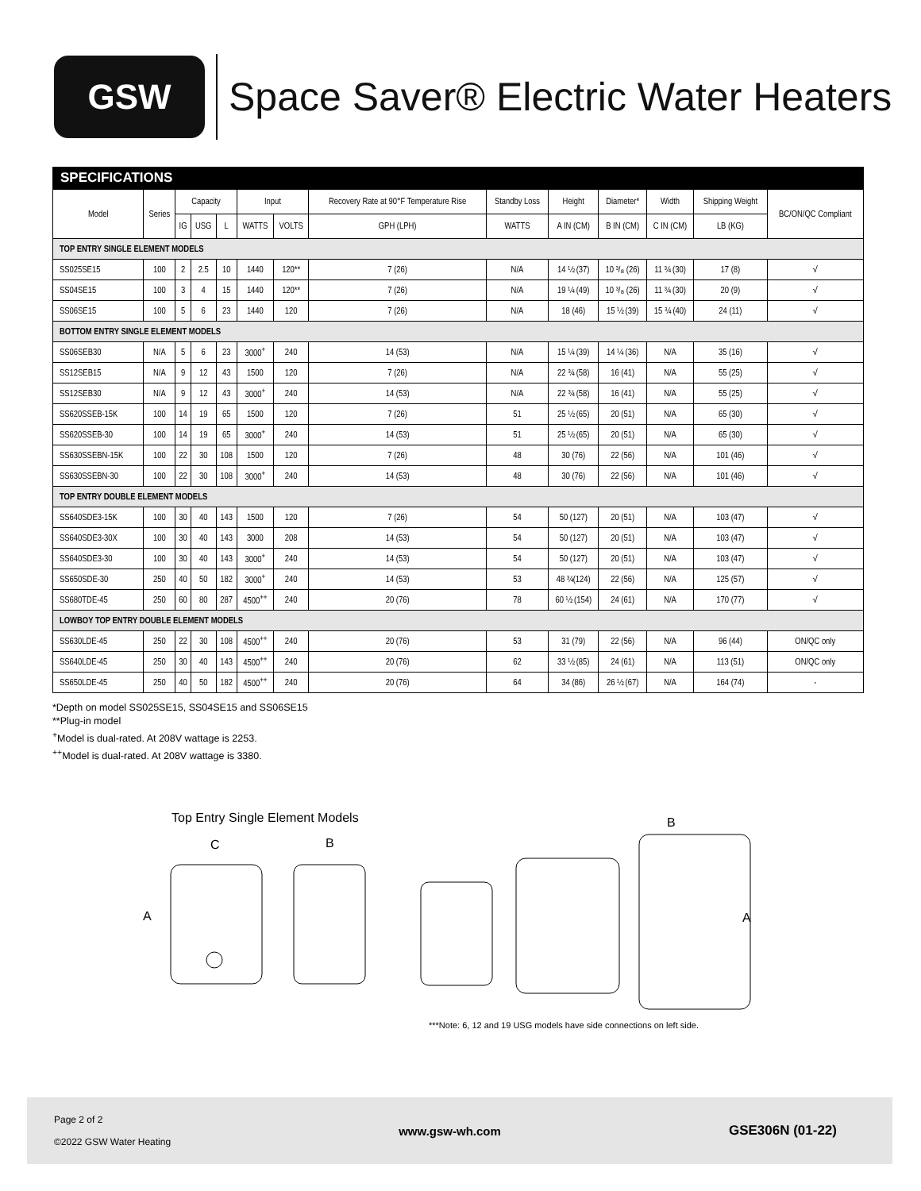GSW
Space Saver® Electric Water Heaters
SPECIFICATIONS
| Model | Series | Capacity | | | Input | | Recovery Rate at 90°F Temperature Rise | Standby Loss | Height | Diameter* | Width | Shipping Weight | BC/ON/QC Compliant |
| --- | --- | --- | --- | --- | --- | --- | --- | --- | --- | --- | --- | --- | --- |
| | | IG | USG | L | WATTS | VOLTS | GPH (LPH) | WATTS | A IN (CM) | B IN (CM) | C IN (CM) | LB (KG) | |
| TOP ENTRY SINGLE ELEMENT MODELS | | | | | | | | | | | | | |
| SS025SE15 | 100 | 2 | 2.5 | 10 | 1440 | 120** | 7 (26) | N/A | 14 ½ (37) | 10 ³/₈ (26) | 11 ¾ (30) | 17 (8) | √ |
| SS04SE15 | 100 | 3 | 4 | 15 | 1440 | 120** | 7 (26) | N/A | 19 ¼ (49) | 10 ³/₈ (26) | 11 ¾ (30) | 20 (9) | √ |
| SS06SE15 | 100 | 5 | 6 | 23 | 1440 | 120 | 7 (26) | N/A | 18 (46) | 15 ½ (39) | 15 ¾ (40) | 24 (11) | √ |
| BOTTOM ENTRY SINGLE ELEMENT MODELS | | | | | | | | | | | | | |
| SS06SEB30 | N/A | 5 | 6 | 23 | 3000<sup>+</sup> | 240 | 14 (53) | N/A | 15 ¼ (39) | 14 ¼ (36) | N/A | 35 (16) | √ |
| SS12SEB15 | N/A | 9 | 12 | 43 | 1500 | 120 | 7 (26) | N/A | 22 ¾ (58) | 16 (41) | N/A | 55 (25) | √ |
| SS12SEB30 | N/A | 9 | 12 | 43 | 3000<sup>+</sup> | 240 | 14 (53) | N/A | 22 ¾ (58) | 16 (41) | N/A | 55 (25) | √ |
| SS620SSEB-15K | 100 | 14 | 19 | 65 | 1500 | 120 | 7 (26) | 51 | 25 ½ (65) | 20 (51) | N/A | 65 (30) | √ |
| SS620SSEB-30 | 100 | 14 | 19 | 65 | 3000<sup>+</sup> | 240 | 14 (53) | 51 | 25 ½ (65) | 20 (51) | N/A | 65 (30) | √ |
| SS630SSEBN-15K | 100 | 22 | 30 | 108 | 1500 | 120 | 7 (26) | 48 | 30 (76) | 22 (56) | N/A | 101 (46) | √ |
| SS630SSEBN-30 | 100 | 22 | 30 | 108 | 3000<sup>+</sup> | 240 | 14 (53) | 48 | 30 (76) | 22 (56) | N/A | 101 (46) | √ |
| TOP ENTRY DOUBLE ELEMENT MODELS | | | | | | | | | | | | | |
| SS640SDE3-15K | 100 | 30 | 40 | 143 | 1500 | 120 | 7 (26) | 54 | 50 (127) | 20 (51) | N/A | 103 (47) | √ |
| SS640SDE3-30X | 100 | 30 | 40 | 143 | 3000 | 208 | 14 (53) | 54 | 50 (127) | 20 (51) | N/A | 103 (47) | √ |
| SS640SDE3-30 | 100 | 30 | 40 | 143 | 3000<sup>+</sup> | 240 | 14 (53) | 54 | 50 (127) | 20 (51) | N/A | 103 (47) | √ |
| SS650SDE-30 | 250 | 40 | 50 | 182 | 3000<sup>+</sup> | 240 | 14 (53) | 53 | 48 ¾(124) | 22 (56) | N/A | 125 (57) | √ |
| SS680TDE-45 | 250 | 60 | 80 | 287 | 4500<sup>++</sup> | 240 | 20 (76) | 78 | 60 ½ (154) | 24 (61) | N/A | 170 (77) | √ |
| LOWBOY TOP ENTRY DOUBLE ELEMENT MODELS | | | | | | | | | | | | | |
| SS630LDE-45 | 250 | 22 | 30 | 108 | 4500<sup>++</sup> | 240 | 20 (76) | 53 | 31 (79) | 22 (56) | N/A | 96 (44) | ON/QC only |
| SS640LDE-45 | 250 | 30 | 40 | 143 | 4500<sup>++</sup> | 240 | 20 (76) | 62 | 33 ½ (85) | 24 (61) | N/A | 113 (51) | ON/QC only |
| SS650LDE-45 | 250 | 40 | 50 | 182 | 4500<sup>++</sup> | 240 | 20 (76) | 64 | 34 (86) | 26 ½ (67) | N/A | 164 (74) | - |
*Depth on model SS025SE15, SS04SE15 and SS06SE15
**Plug-in model
<sup>+</sup>Model is dual-rated. At 208V wattage is 2253.
<sup>++</sup>Model is dual-rated. At 208V wattage is 3380.
Top Entry Single Element Models
C
B
A
B
A
***Note: 6, 12 and 19 USG models have side connections on left side.
Page 2 of 2
©2022 GSW Water Heating
www.gsw-wh.com GSE306N (01-22)